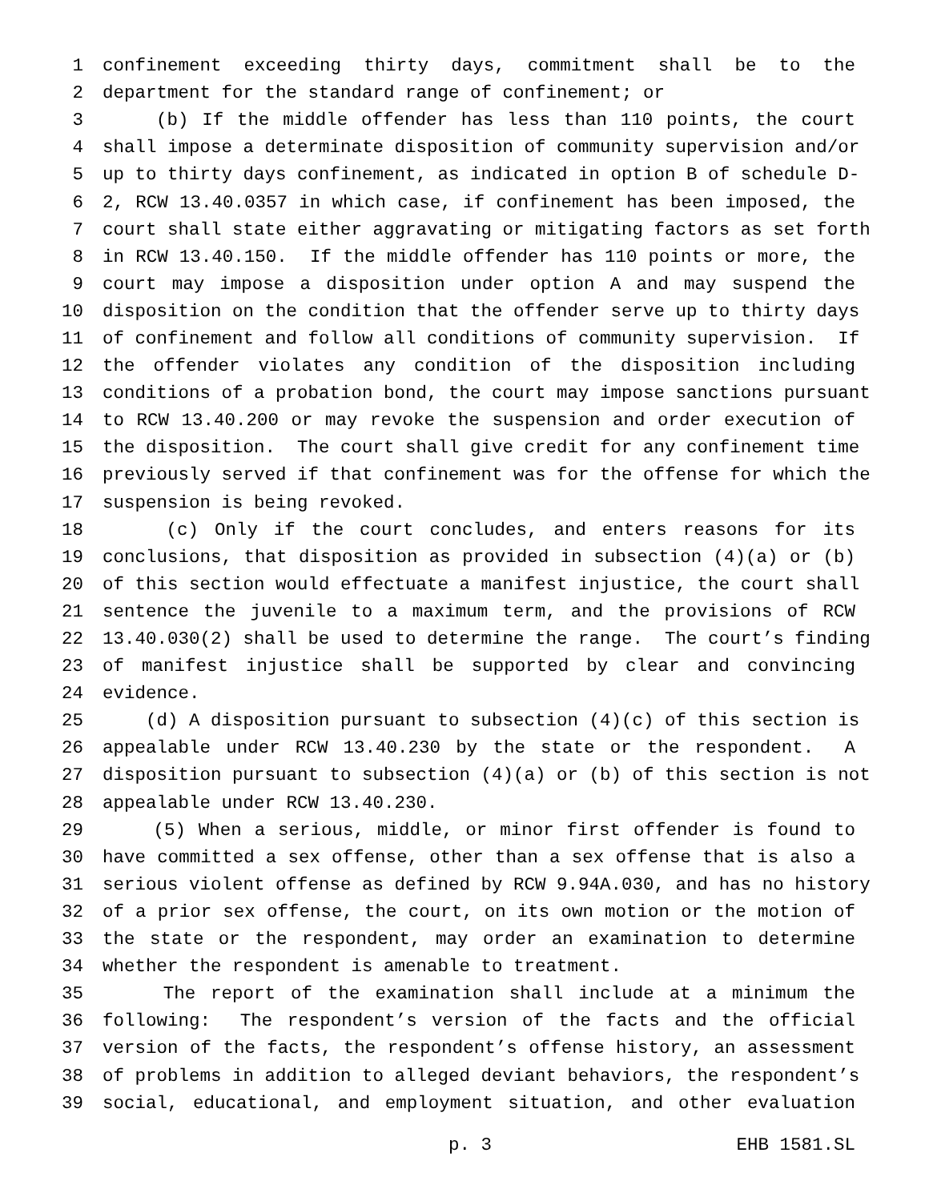1 confinement exceeding thirty days, commitment shall be to the
2 department for the standard range of confinement; or
3 (b) If the middle offender has less than 110 points, the court
4 shall impose a determinate disposition of community supervision and/or
5 up to thirty days confinement, as indicated in option B of schedule D-
6 2, RCW 13.40.0357 in which case, if confinement has been imposed, the
7 court shall state either aggravating or mitigating factors as set forth
8 in RCW 13.40.150. If the middle offender has 110 points or more, the
9 court may impose a disposition under option A and may suspend the
10 disposition on the condition that the offender serve up to thirty days
11 of confinement and follow all conditions of community supervision. If
12 the offender violates any condition of the disposition including
13 conditions of a probation bond, the court may impose sanctions pursuant
14 to RCW 13.40.200 or may revoke the suspension and order execution of
15 the disposition. The court shall give credit for any confinement time
16 previously served if that confinement was for the offense for which the
17 suspension is being revoked.
18 (c) Only if the court concludes, and enters reasons for its
19 conclusions, that disposition as provided in subsection (4)(a) or (b)
20 of this section would effectuate a manifest injustice, the court shall
21 sentence the juvenile to a maximum term, and the provisions of RCW
22 13.40.030(2) shall be used to determine the range. The court’s finding
23 of manifest injustice shall be supported by clear and convincing
24 evidence.
25 (d) A disposition pursuant to subsection (4)(c) of this section is
26 appealable under RCW 13.40.230 by the state or the respondent. A
27 disposition pursuant to subsection (4)(a) or (b) of this section is not
28 appealable under RCW 13.40.230.
29 (5) When a serious, middle, or minor first offender is found to
30 have committed a sex offense, other than a sex offense that is also a
31 serious violent offense as defined by RCW 9.94A.030, and has no history
32 of a prior sex offense, the court, on its own motion or the motion of
33 the state or the respondent, may order an examination to determine
34 whether the respondent is amenable to treatment.
35 The report of the examination shall include at a minimum the
36 following: The respondent’s version of the facts and the official
37 version of the facts, the respondent’s offense history, an assessment
38 of problems in addition to alleged deviant behaviors, the respondent’s
39 social, educational, and employment situation, and other evaluation
p. 3 EHB 1581.SL